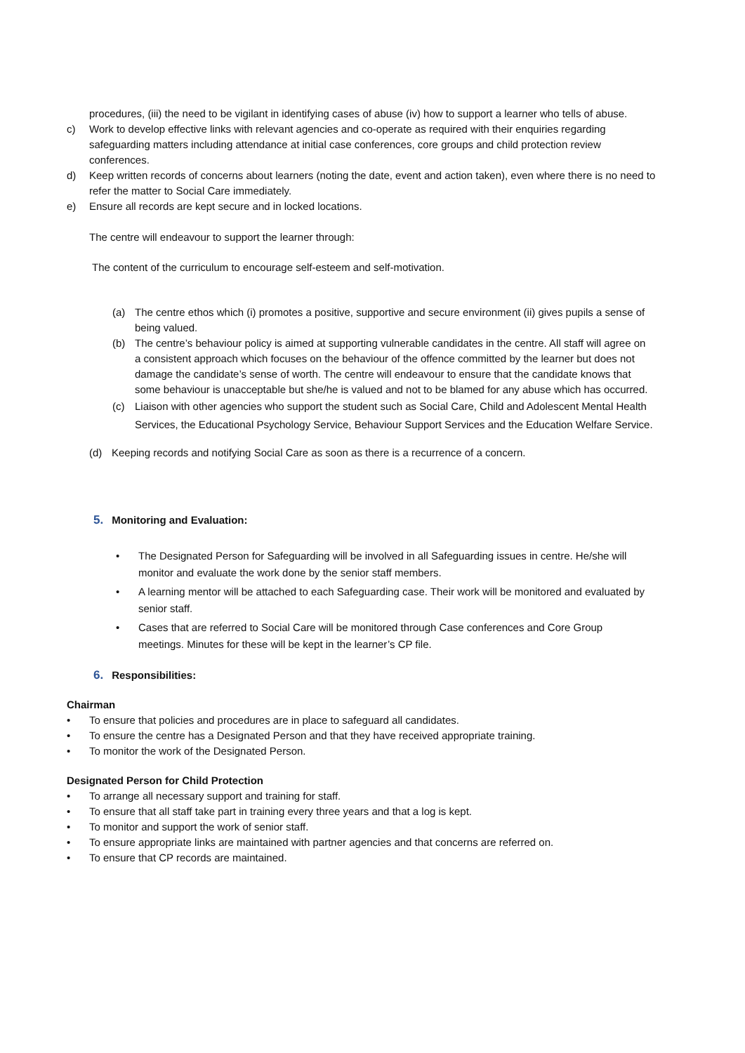procedures, (iii) the need to be vigilant in identifying cases of abuse (iv) how to support a learner who tells of abuse.
c) Work to develop effective links with relevant agencies and co-operate as required with their enquiries regarding safeguarding matters including attendance at initial case conferences, core groups and child protection review conferences.
d) Keep written records of concerns about learners (noting the date, event and action taken), even where there is no need to refer the matter to Social Care immediately.
e) Ensure all records are kept secure and in locked locations.
The centre will endeavour to support the learner through:
The content of the curriculum to encourage self-esteem and self-motivation.
(a) The centre ethos which (i) promotes a positive, supportive and secure environment (ii) gives pupils a sense of being valued.
(b) The centre’s behaviour policy is aimed at supporting vulnerable candidates in the centre. All staff will agree on a consistent approach which focuses on the behaviour of the offence committed by the learner but does not damage the candidate’s sense of worth. The centre will endeavour to ensure that the candidate knows that some behaviour is unacceptable but she/he is valued and not to be blamed for any abuse which has occurred.
(c) Liaison with other agencies who support the student such as Social Care, Child and Adolescent Mental Health Services, the Educational Psychology Service, Behaviour Support Services and the Education Welfare Service.
(d) Keeping records and notifying Social Care as soon as there is a recurrence of a concern.
5. Monitoring and Evaluation:
• The Designated Person for Safeguarding will be involved in all Safeguarding issues in centre. He/she will monitor and evaluate the work done by the senior staff members.
• A learning mentor will be attached to each Safeguarding case. Their work will be monitored and evaluated by senior staff.
• Cases that are referred to Social Care will be monitored through Case conferences and Core Group meetings. Minutes for these will be kept in the learner’s CP file.
6. Responsibilities:
Chairman
• To ensure that policies and procedures are in place to safeguard all candidates.
• To ensure the centre has a Designated Person and that they have received appropriate training.
• To monitor the work of the Designated Person.
Designated Person for Child Protection
• To arrange all necessary support and training for staff.
• To ensure that all staff take part in training every three years and that a log is kept.
• To monitor and support the work of senior staff.
• To ensure appropriate links are maintained with partner agencies and that concerns are referred on.
• To ensure that CP records are maintained.